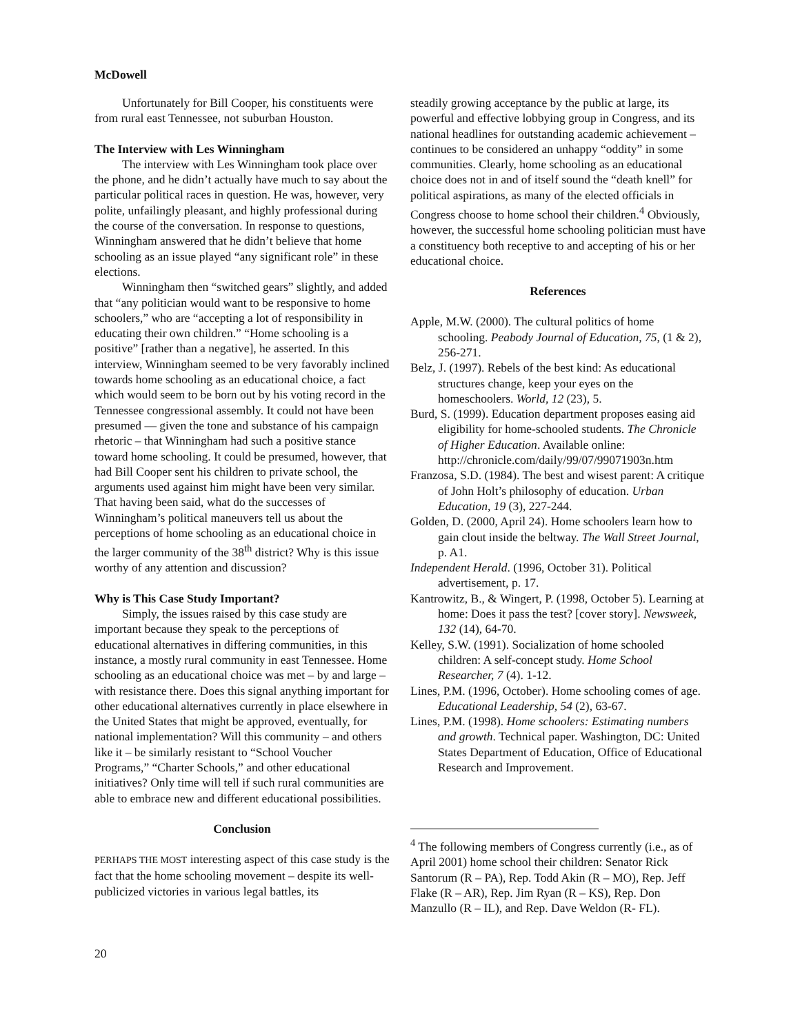McDowell
Unfortunately for Bill Cooper, his constituents were from rural east Tennessee, not suburban Houston.
The Interview with Les Winningham
The interview with Les Winningham took place over the phone, and he didn’t actually have much to say about the particular political races in question. He was, however, very polite, unfailingly pleasant, and highly professional during the course of the conversation. In response to questions, Winningham answered that he didn’t believe that home schooling as an issue played “any significant role” in these elections.
Winningham then “switched gears” slightly, and added that “any politician would want to be responsive to home schoolers,” who are “accepting a lot of responsibility in educating their own children.” “Home schooling is a positive” [rather than a negative], he asserted. In this interview, Winningham seemed to be very favorably inclined towards home schooling as an educational choice, a fact which would seem to be born out by his voting record in the Tennessee congressional assembly. It could not have been presumed — given the tone and substance of his campaign rhetoric – that Winningham had such a positive stance toward home schooling. It could be presumed, however, that had Bill Cooper sent his children to private school, the arguments used against him might have been very similar. That having been said, what do the successes of Winningham’s political maneuvers tell us about the perceptions of home schooling as an educational choice in the larger community of the 38<sup>th</sup> district? Why is this issue worthy of any attention and discussion?
Why is This Case Study Important?
Simply, the issues raised by this case study are important because they speak to the perceptions of educational alternatives in differing communities, in this instance, a mostly rural community in east Tennessee. Home schooling as an educational choice was met – by and large – with resistance there. Does this signal anything important for other educational alternatives currently in place elsewhere in the United States that might be approved, eventually, for national implementation? Will this community – and others like it – be similarly resistant to “School Voucher Programs,” “Charter Schools,” and other educational initiatives? Only time will tell if such rural communities are able to embrace new and different educational possibilities.
Conclusion
PERHAPS THE MOST interesting aspect of this case study is the fact that the home schooling movement – despite its well-publicized victories in various legal battles, its
steadily growing acceptance by the public at large, its powerful and effective lobbying group in Congress, and its national headlines for outstanding academic achievement – continues to be considered an unhappy “oddity” in some communities. Clearly, home schooling as an educational choice does not in and of itself sound the “death knell” for political aspirations, as many of the elected officials in Congress choose to home school their children.<sup>4</sup> Obviously, however, the successful home schooling politician must have a constituency both receptive to and accepting of his or her educational choice.
References
Apple, M.W. (2000). The cultural politics of home schooling. Peabody Journal of Education, 75, (1 & 2), 256-271.
Belz, J. (1997). Rebels of the best kind: As educational structures change, keep your eyes on the homeschoolers. World, 12 (23), 5.
Burd, S. (1999). Education department proposes easing aid eligibility for home-schooled students. The Chronicle of Higher Education. Available online: http://chronicle.com/daily/99/07/99071903n.htm
Franzosa, S.D. (1984). The best and wisest parent: A critique of John Holt’s philosophy of education. Urban Education, 19 (3), 227-244.
Golden, D. (2000, April 24). Home schoolers learn how to gain clout inside the beltway. The Wall Street Journal, p. A1.
Independent Herald. (1996, October 31). Political advertisement, p. 17.
Kantrowitz, B., & Wingert, P. (1998, October 5). Learning at home: Does it pass the test? [cover story]. Newsweek, 132 (14), 64-70.
Kelley, S.W. (1991). Socialization of home schooled children: A self-concept study. Home School Researcher, 7 (4). 1-12.
Lines, P.M. (1996, October). Home schooling comes of age. Educational Leadership, 54 (2), 63-67.
Lines, P.M. (1998). Home schoolers: Estimating numbers and growth. Technical paper. Washington, DC: United States Department of Education, Office of Educational Research and Improvement.
<sup>4</sup> The following members of Congress currently (i.e., as of April 2001) home school their children: Senator Rick Santorum (R – PA), Rep. Todd Akin (R – MO), Rep. Jeff Flake (R – AR), Rep. Jim Ryan (R – KS), Rep. Don Manzullo (R – IL), and Rep. Dave Weldon (R- FL).
20